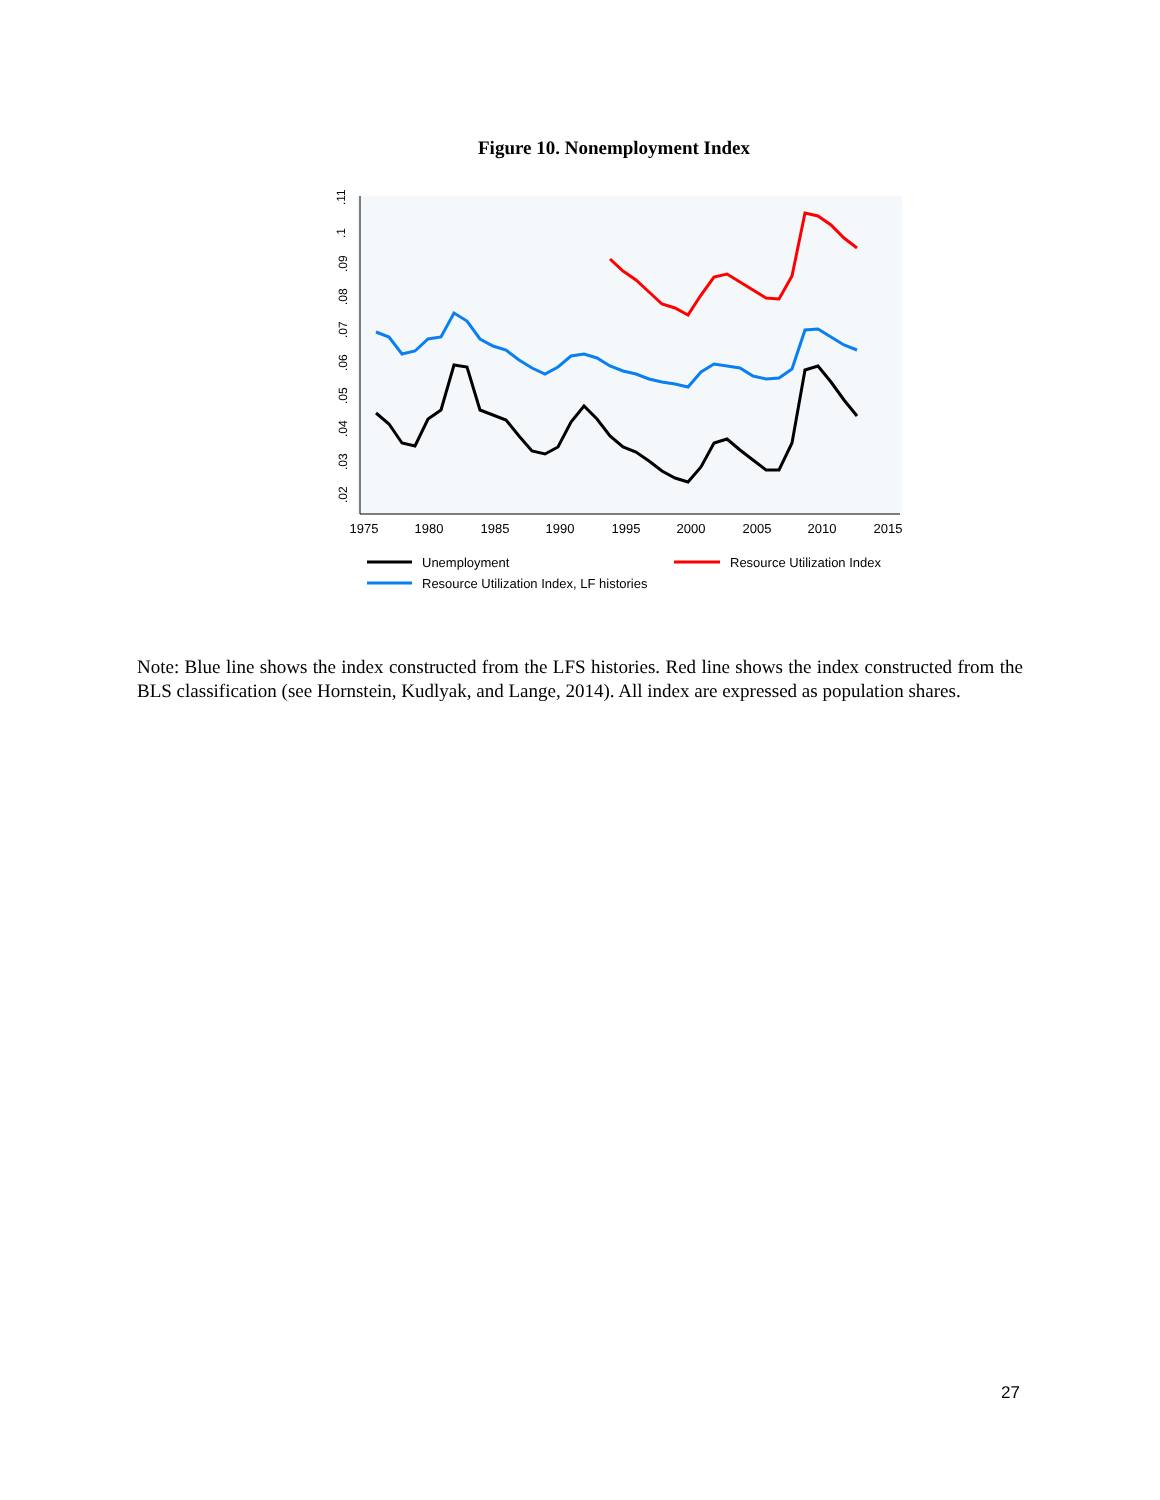Figure 10. Nonemployment Index
1975
1980
1985
1990
1995
2000
2005
2010
2015
.02
.03
.04
.05
.06
.07
.08
.09
.1
.11
Unemployment
Resource Utilization Index
Resource Utilization Index, LF histories
Note: Blue line shows the index constructed from the LFS histories. Red line shows the index constructed from the BLS classification (see Hornstein, Kudlyak, and Lange, 2014). All index are expressed as population shares.
27